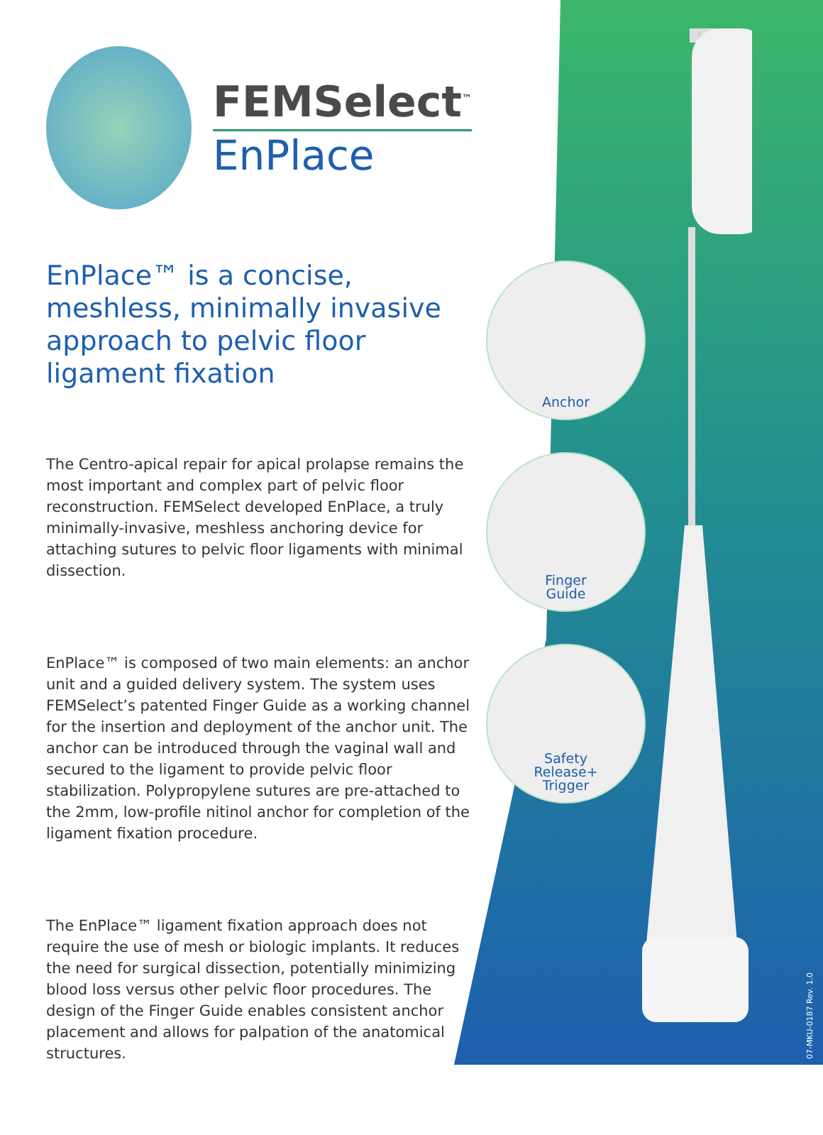FEMSelect<sup>™</sup>
EnPlace
EnPlace™ is a concise, meshless, minimally invasive approach to pelvic floor ligament fixation
The Centro-apical repair for apical prolapse remains the most important and complex part of pelvic floor reconstruction. FEMSelect developed EnPlace, a truly minimally-invasive, meshless anchoring device for attaching sutures to pelvic floor ligaments with minimal dissection.
EnPlace™ is composed of two main elements: an anchor unit and a guided delivery system. The system uses FEMSelect’s patented Finger Guide as a working channel for the insertion and deployment of the anchor unit. The anchor can be introduced through the vaginal wall and secured to the ligament to provide pelvic floor stabilization. Polypropylene sutures are pre-attached to the 2mm, low-profile nitinol anchor for completion of the ligament fixation procedure.
The EnPlace™ ligament fixation approach does not require the use of mesh or biologic implants. It reduces the need for surgical dissection, potentially minimizing blood loss versus other pelvic floor procedures. The design of the Finger Guide enables consistent anchor placement and allows for palpation of the anatomical structures.
Anchor
Finger
Guide
Safety
Release+
Trigger
07-MKU-0187 Rev. 1.0